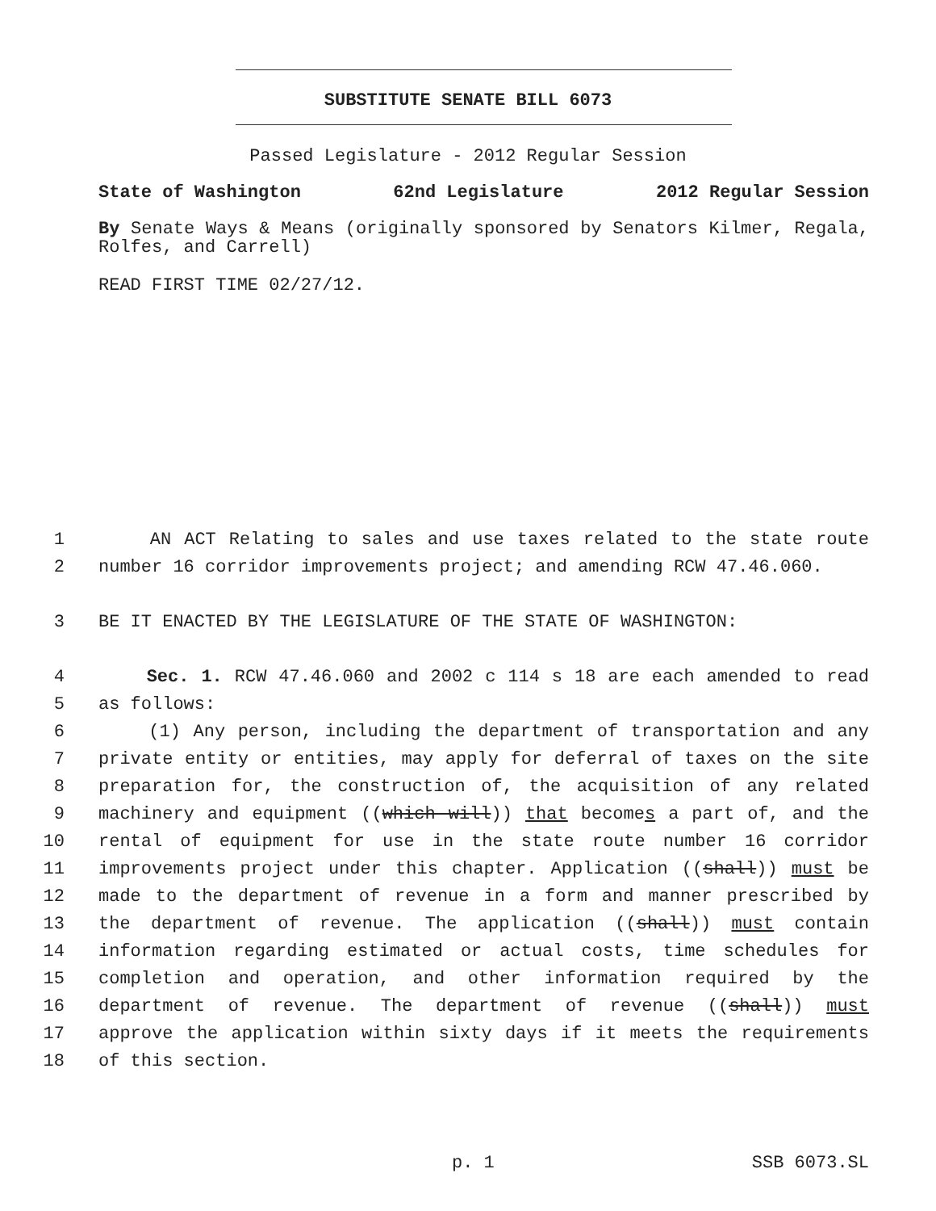SUBSTITUTE SENATE BILL 6073
Passed Legislature - 2012 Regular Session
State of Washington 62nd Legislature 2012 Regular Session
By Senate Ways & Means (originally sponsored by Senators Kilmer, Regala, Rolfes, and Carrell)
READ FIRST TIME 02/27/12.
1 AN ACT Relating to sales and use taxes related to the state route
2 number 16 corridor improvements project; and amending RCW 47.46.060.
3 BE IT ENACTED BY THE LEGISLATURE OF THE STATE OF WASHINGTON:
4 Sec. 1. RCW 47.46.060 and 2002 c 114 s 18 are each amended to read
5 as follows:
6 (1) Any person, including the department of transportation and any
7 private entity or entities, may apply for deferral of taxes on the site
8 preparation for, the construction of, the acquisition of any related
9 machinery and equipment ((which will)) that becomes a part of, and the
10 rental of equipment for use in the state route number 16 corridor
11 improvements project under this chapter. Application ((shall)) must be
12 made to the department of revenue in a form and manner prescribed by
13 the department of revenue. The application ((shall)) must contain
14 information regarding estimated or actual costs, time schedules for
15 completion and operation, and other information required by the
16 department of revenue. The department of revenue ((shall)) must
17 approve the application within sixty days if it meets the requirements
18 of this section.
p. 1 SSB 6073.SL